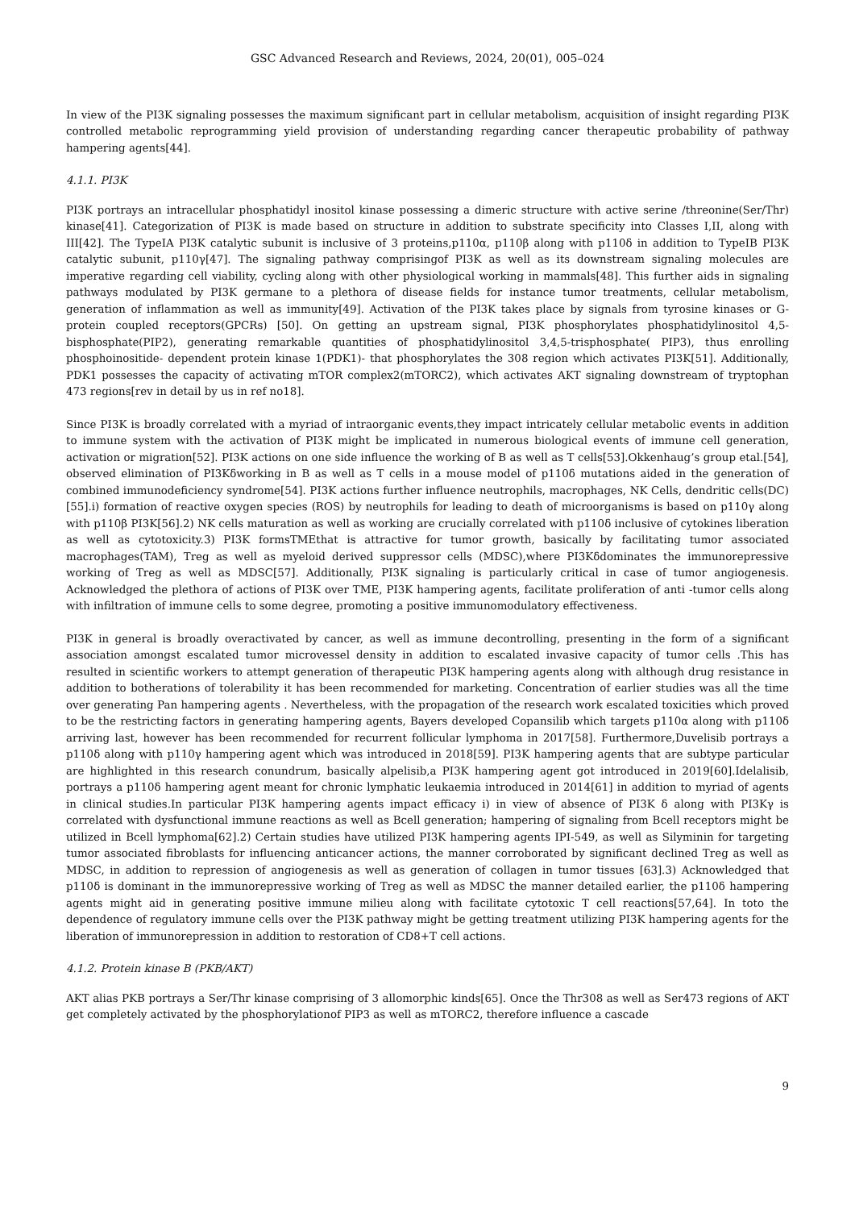GSC Advanced Research and Reviews, 2024, 20(01), 005–024
In view of the PI3K signaling possesses the maximum significant part in cellular metabolism, acquisition of insight regarding PI3K controlled metabolic reprogramming yield provision of understanding regarding cancer therapeutic probability of pathway hampering agents[44].
4.1.1. PI3K
PI3K portrays an intracellular phosphatidyl inositol kinase possessing a dimeric structure with active serine /threonine(Ser/Thr) kinase[41]. Categorization of PI3K is made based on structure in addition to substrate specificity into Classes I,II, along with III[42]. The TypeIA PI3K catalytic subunit is inclusive of 3 proteins,p110α, p110β along with p110δ in addition to TypeIB PI3K catalytic subunit, p110γ[47]. The signaling pathway comprisingof PI3K as well as its downstream signaling molecules are imperative regarding cell viability, cycling along with other physiological working in mammals[48]. This further aids in signaling pathways modulated by PI3K germane to a plethora of disease fields for instance tumor treatments, cellular metabolism, generation of inflammation as well as immunity[49]. Activation of the PI3K takes place by signals from tyrosine kinases or G- protein coupled receptors(GPCRs) [50]. On getting an upstream signal, PI3K phosphorylates phosphatidylinositol 4,5-bisphosphate(PIP2), generating remarkable quantities of phosphatidylinositol 3,4,5-trisphosphate( PIP3), thus enrolling phosphoinositide- dependent protein kinase 1(PDK1)- that phosphorylates the 308 region which activates PI3K[51]. Additionally, PDK1 possesses the capacity of activating mTOR complex2(mTORC2), which activates AKT signaling downstream of tryptophan 473 regions[rev in detail by us in ref no18].
Since PI3K is broadly correlated with a myriad of intraorganic events,they impact intricately cellular metabolic events in addition to immune system with the activation of PI3K might be implicated in numerous biological events of immune cell generation, activation or migration[52]. PI3K actions on one side influence the working of B as well as T cells[53].Okkenhaug’s group etal.[54], observed elimination of PI3Kδworking in B as well as T cells in a mouse model of p110δ mutations aided in the generation of combined immunodeficiency syndrome[54]. PI3K actions further influence neutrophils, macrophages, NK Cells, dendritic cells(DC) [55].i) formation of reactive oxygen species (ROS) by neutrophils for leading to death of microorganisms is based on p110γ along with p110β PI3K[56].2) NK cells maturation as well as working are crucially correlated with p110δ inclusive of cytokines liberation as well as cytotoxicity.3) PI3K formsTMEthat is attractive for tumor growth, basically by facilitating tumor associated macrophages(TAM), Treg as well as myeloid derived suppressor cells (MDSC),where PI3Kδdominates the immunorepressive working of Treg as well as MDSC[57]. Additionally, PI3K signaling is particularly critical in case of tumor angiogenesis. Acknowledged the plethora of actions of PI3K over TME, PI3K hampering agents, facilitate proliferation of anti -tumor cells along with infiltration of immune cells to some degree, promoting a positive immunomodulatory effectiveness.
PI3K in general is broadly overactivated by cancer, as well as immune decontrolling, presenting in the form of a significant association amongst escalated tumor microvessel density in addition to escalated invasive capacity of tumor cells .This has resulted in scientific workers to attempt generation of therapeutic PI3K hampering agents along with although drug resistance in addition to botherations of tolerability it has been recommended for marketing. Concentration of earlier studies was all the time over generating Pan hampering agents . Nevertheless, with the propagation of the research work escalated toxicities which proved to be the restricting factors in generating hampering agents, Bayers developed Copansilib which targets p110α along with p110δ arriving last, however has been recommended for recurrent follicular lymphoma in 2017[58]. Furthermore,Duvelisib portrays a p110δ along with p110γ hampering agent which was introduced in 2018[59]. PI3K hampering agents that are subtype particular are highlighted in this research conundrum, basically alpelisib,a PI3K hampering agent got introduced in 2019[60].Idelalisib, portrays a p110δ hampering agent meant for chronic lymphatic leukaemia introduced in 2014[61] in addition to myriad of agents in clinical studies.In particular PI3K hampering agents impact efficacy i) in view of absence of PI3K δ along with PI3Kγ is correlated with dysfunctional immune reactions as well as Bcell generation; hampering of signaling from Bcell receptors might be utilized in Bcell lymphoma[62].2) Certain studies have utilized PI3K hampering agents IPI-549, as well as Silyminin for targeting tumor associated fibroblasts for influencing anticancer actions, the manner corroborated by significant declined Treg as well as MDSC, in addition to repression of angiogenesis as well as generation of collagen in tumor tissues [63].3) Acknowledged that p110δ is dominant in the immunorepressive working of Treg as well as MDSC the manner detailed earlier, the p110δ hampering agents might aid in generating positive immune milieu along with facilitate cytotoxic T cell reactions[57,64]. In toto the dependence of regulatory immune cells over the PI3K pathway might be getting treatment utilizing PI3K hampering agents for the liberation of immunorepression in addition to restoration of CD8+T cell actions.
4.1.2. Protein kinase B (PKB/AKT)
AKT alias PKB portrays a Ser/Thr kinase comprising of 3 allomorphic kinds[65]. Once the Thr308 as well as Ser473 regions of AKT get completely activated by the phosphorylationof PIP3 as well as mTORC2, therefore influence a cascade
9